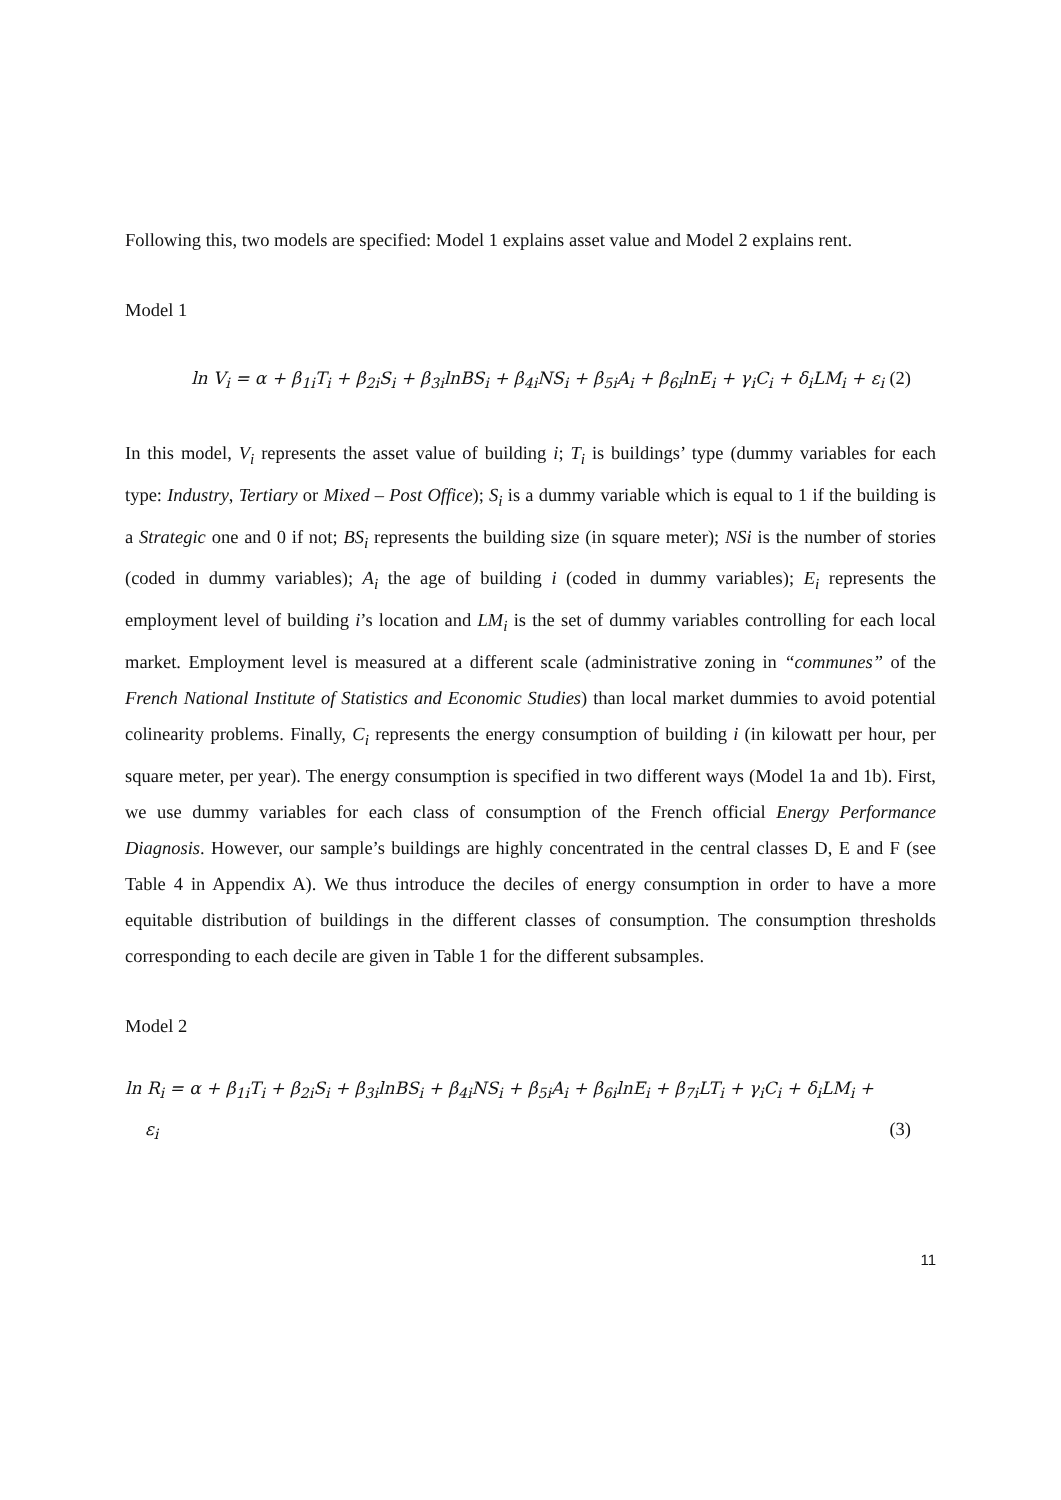Following this, two models are specified: Model 1 explains asset value and Model 2 explains rent.
Model 1
ln V<sub>i</sub> = α + β<sub>1i</sub>T<sub>i</sub> + β<sub>2i</sub>S<sub>i</sub> + β<sub>3i</sub>lnBS<sub>i</sub> + β<sub>4i</sub>NS<sub>i</sub> + β<sub>5i</sub>A<sub>i</sub> + β<sub>6i</sub>lnE<sub>i</sub> + γ<sub>i</sub>C<sub>i</sub> + δ<sub>i</sub>LM<sub>i</sub> + ε<sub>i</sub> (2)
In this model, V<sub>i</sub> represents the asset value of building i; T<sub>i</sub> is buildings’ type (dummy variables for each type: Industry, Tertiary or Mixed – Post Office); S<sub>i</sub> is a dummy variable which is equal to 1 if the building is a Strategic one and 0 if not; BS<sub>i</sub> represents the building size (in square meter); NSi is the number of stories (coded in dummy variables); A<sub>i</sub> the age of building i (coded in dummy variables); E<sub>i</sub> represents the employment level of building i’s location and LM<sub>i</sub> is the set of dummy variables controlling for each local market. Employment level is measured at a different scale (administrative zoning in “communes” of the French National Institute of Statistics and Economic Studies) than local market dummies to avoid potential colinearity problems. Finally, C<sub>i</sub> represents the energy consumption of building i (in kilowatt per hour, per square meter, per year). The energy consumption is specified in two different ways (Model 1a and 1b). First, we use dummy variables for each class of consumption of the French official Energy Performance Diagnosis. However, our sample’s buildings are highly concentrated in the central classes D, E and F (see Table 4 in Appendix A). We thus introduce the deciles of energy consumption in order to have a more equitable distribution of buildings in the different classes of consumption. The consumption thresholds corresponding to each decile are given in Table 1 for the different subsamples.
Model 2
ln R<sub>i</sub> = α + β<sub>1i</sub>T<sub>i</sub> + β<sub>2i</sub>S<sub>i</sub> + β<sub>3i</sub>lnBS<sub>i</sub> + β<sub>4i</sub>NS<sub>i</sub> + β<sub>5i</sub>A<sub>i</sub> + β<sub>6i</sub>lnE<sub>i</sub> + β<sub>7i</sub>LT<sub>i</sub> + γ<sub>i</sub>C<sub>i</sub> + δ<sub>i</sub>LM<sub>i</sub> +
ε<sub>i</sub> (3)
11